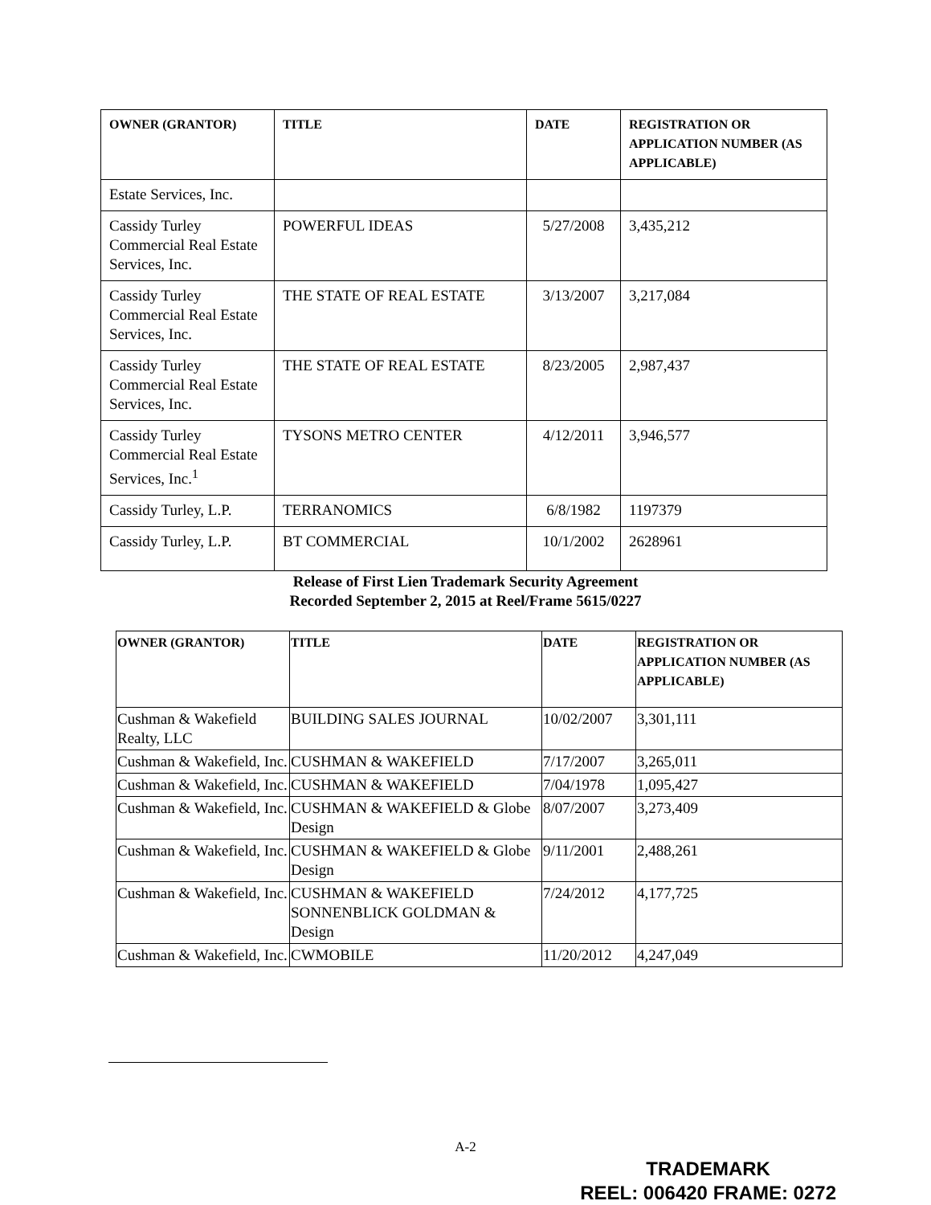| OWNER (GRANTOR) | TITLE | DATE | REGISTRATION OR APPLICATION NUMBER (AS APPLICABLE) |
| --- | --- | --- | --- |
| Estate Services, Inc. | | | |
| Cassidy Turley Commercial Real Estate Services, Inc. | POWERFUL IDEAS | 5/27/2008 | 3,435,212 |
| Cassidy Turley Commercial Real Estate Services, Inc. | THE STATE OF REAL ESTATE | 3/13/2007 | 3,217,084 |
| Cassidy Turley Commercial Real Estate Services, Inc. | THE STATE OF REAL ESTATE | 8/23/2005 | 2,987,437 |
| Cassidy Turley Commercial Real Estate Services, Inc.<sup>1</sup> | TYSONS METRO CENTER | 4/12/2011 | 3,946,577 |
| Cassidy Turley, L.P. | TERRANOMICS | 6/8/1982 | 1197379 |
| Cassidy Turley, L.P. | BT COMMERCIAL | 10/1/2002 | 2628961 |
Release of First Lien Trademark Security Agreement
Recorded September 2, 2015 at Reel/Frame 5615/0227
| OWNER (GRANTOR) | TITLE | DATE | REGISTRATION OR APPLICATION NUMBER (AS APPLICABLE) |
| --- | --- | --- | --- |
| Cushman & Wakefield Realty, LLC | BUILDING SALES JOURNAL | 10/02/2007 | 3,301,111 |
| Cushman & Wakefield, Inc. | CUSHMAN & WAKEFIELD | 7/17/2007 | 3,265,011 |
| Cushman & Wakefield, Inc. | CUSHMAN & WAKEFIELD | 7/04/1978 | 1,095,427 |
| Cushman & Wakefield, Inc. | CUSHMAN & WAKEFIELD & Globe Design | 8/07/2007 | 3,273,409 |
| Cushman & Wakefield, Inc. | CUSHMAN & WAKEFIELD & Globe Design | 9/11/2001 | 2,488,261 |
| Cushman & Wakefield, Inc. | CUSHMAN & WAKEFIELD SONNENBLICK GOLDMAN & Design | 7/24/2012 | 4,177,725 |
| Cushman & Wakefield, Inc. | CWMOBILE | 11/20/2012 | 4,247,049 |
A-2
TRADEMARK
REEL: 006420 FRAME: 0272